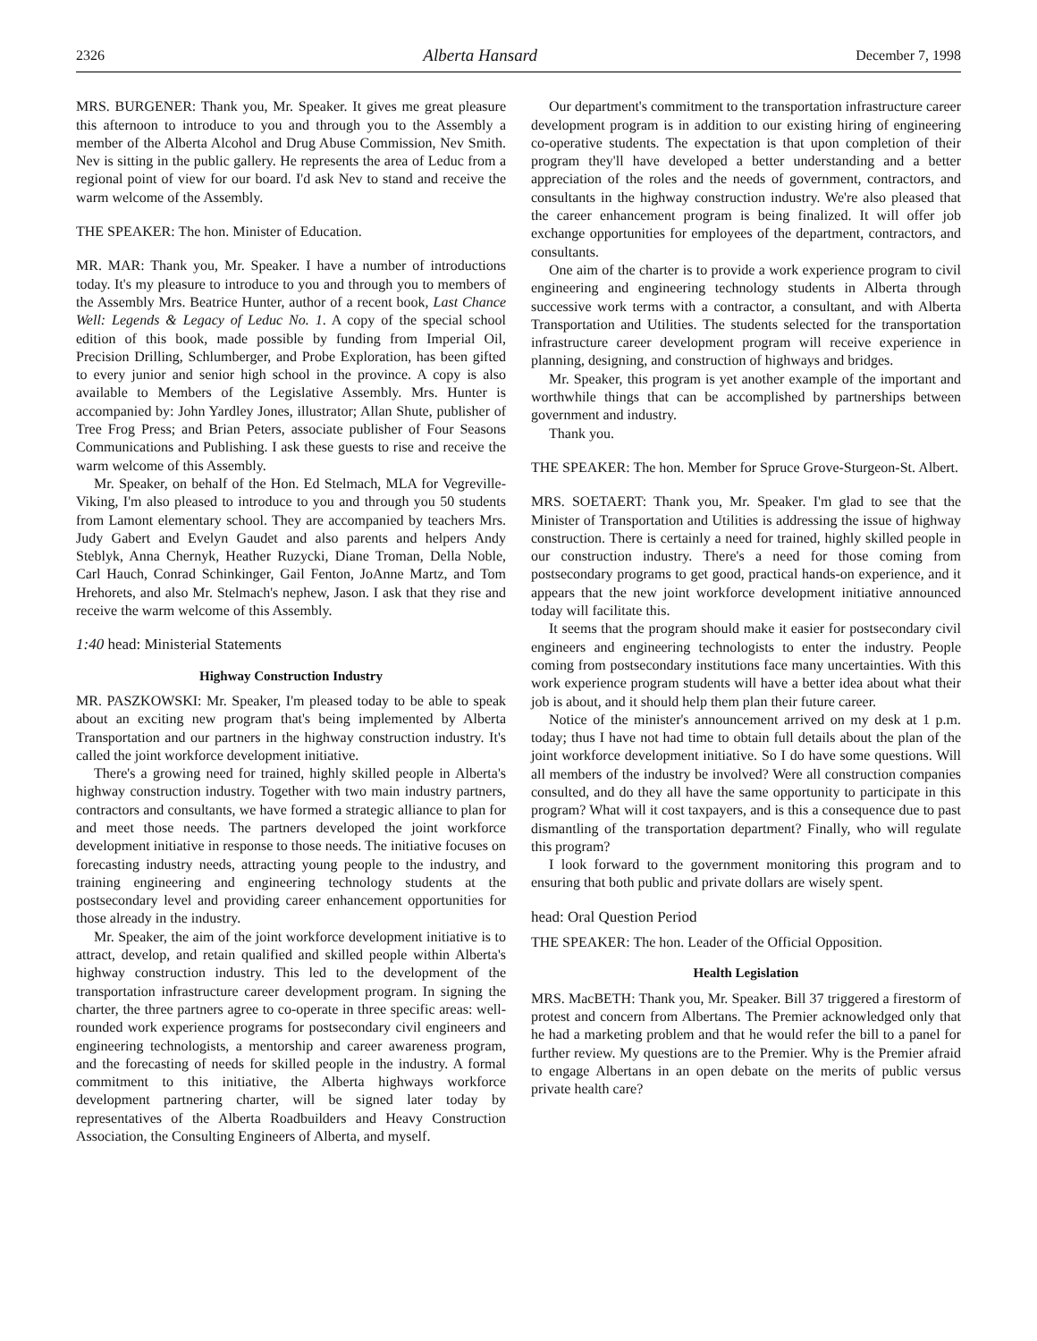2326 Alberta Hansard December 7, 1998
MRS. BURGENER: Thank you, Mr. Speaker. It gives me great pleasure this afternoon to introduce to you and through you to the Assembly a member of the Alberta Alcohol and Drug Abuse Commission, Nev Smith. Nev is sitting in the public gallery. He represents the area of Leduc from a regional point of view for our board. I'd ask Nev to stand and receive the warm welcome of the Assembly.
THE SPEAKER: The hon. Minister of Education.
MR. MAR: Thank you, Mr. Speaker. I have a number of introductions today. It's my pleasure to introduce to you and through you to members of the Assembly Mrs. Beatrice Hunter, author of a recent book, Last Chance Well: Legends & Legacy of Leduc No. 1. A copy of the special school edition of this book, made possible by funding from Imperial Oil, Precision Drilling, Schlumberger, and Probe Exploration, has been gifted to every junior and senior high school in the province. A copy is also available to Members of the Legislative Assembly. Mrs. Hunter is accompanied by: John Yardley Jones, illustrator; Allan Shute, publisher of Tree Frog Press; and Brian Peters, associate publisher of Four Seasons Communications and Publishing. I ask these guests to rise and receive the warm welcome of this Assembly.
Mr. Speaker, on behalf of the Hon. Ed Stelmach, MLA for Vegreville-Viking, I'm also pleased to introduce to you and through you 50 students from Lamont elementary school. They are accompanied by teachers Mrs. Judy Gabert and Evelyn Gaudet and also parents and helpers Andy Steblyk, Anna Chernyk, Heather Ruzycki, Diane Troman, Della Noble, Carl Hauch, Conrad Schinkinger, Gail Fenton, JoAnne Martz, and Tom Hrehorets, and also Mr. Stelmach's nephew, Jason. I ask that they rise and receive the warm welcome of this Assembly.
1:40 head: Ministerial Statements
Highway Construction Industry
MR. PASZKOWSKI: Mr. Speaker, I'm pleased today to be able to speak about an exciting new program that's being implemented by Alberta Transportation and our partners in the highway construction industry. It's called the joint workforce development initiative.
There's a growing need for trained, highly skilled people in Alberta's highway construction industry. Together with two main industry partners, contractors and consultants, we have formed a strategic alliance to plan for and meet those needs. The partners developed the joint workforce development initiative in response to those needs. The initiative focuses on forecasting industry needs, attracting young people to the industry, and training engineering and engineering technology students at the postsecondary level and providing career enhancement opportunities for those already in the industry.
Mr. Speaker, the aim of the joint workforce development initiative is to attract, develop, and retain qualified and skilled people within Alberta's highway construction industry. This led to the development of the transportation infrastructure career development program. In signing the charter, the three partners agree to co-operate in three specific areas: well-rounded work experience programs for postsecondary civil engineers and engineering technologists, a mentorship and career awareness program, and the forecasting of needs for skilled people in the industry. A formal commitment to this initiative, the Alberta highways workforce development partnering charter, will be signed later today by representatives of the Alberta Roadbuilders and Heavy Construction Association, the Consulting Engineers of Alberta, and myself.
Our department's commitment to the transportation infrastructure career development program is in addition to our existing hiring of engineering co-operative students. The expectation is that upon completion of their program they'll have developed a better understanding and a better appreciation of the roles and the needs of government, contractors, and consultants in the highway construction industry. We're also pleased that the career enhancement program is being finalized. It will offer job exchange opportunities for employees of the department, contractors, and consultants.
One aim of the charter is to provide a work experience program to civil engineering and engineering technology students in Alberta through successive work terms with a contractor, a consultant, and with Alberta Transportation and Utilities. The students selected for the transportation infrastructure career development program will receive experience in planning, designing, and construction of highways and bridges.
Mr. Speaker, this program is yet another example of the important and worthwhile things that can be accomplished by partnerships between government and industry.
Thank you.
THE SPEAKER: The hon. Member for Spruce Grove-Sturgeon-St. Albert.
MRS. SOETAERT: Thank you, Mr. Speaker. I'm glad to see that the Minister of Transportation and Utilities is addressing the issue of highway construction. There is certainly a need for trained, highly skilled people in our construction industry. There's a need for those coming from postsecondary programs to get good, practical hands-on experience, and it appears that the new joint workforce development initiative announced today will facilitate this.
It seems that the program should make it easier for postsecondary civil engineers and engineering technologists to enter the industry. People coming from postsecondary institutions face many uncertainties. With this work experience program students will have a better idea about what their job is about, and it should help them plan their future career.
Notice of the minister's announcement arrived on my desk at 1 p.m. today; thus I have not had time to obtain full details about the plan of the joint workforce development initiative. So I do have some questions. Will all members of the industry be involved? Were all construction companies consulted, and do they all have the same opportunity to participate in this program? What will it cost taxpayers, and is this a consequence due to past dismantling of the transportation department? Finally, who will regulate this program?
I look forward to the government monitoring this program and to ensuring that both public and private dollars are wisely spent.
head: Oral Question Period
THE SPEAKER: The hon. Leader of the Official Opposition.
Health Legislation
MRS. MacBETH: Thank you, Mr. Speaker. Bill 37 triggered a firestorm of protest and concern from Albertans. The Premier acknowledged only that he had a marketing problem and that he would refer the bill to a panel for further review. My questions are to the Premier. Why is the Premier afraid to engage Albertans in an open debate on the merits of public versus private health care?